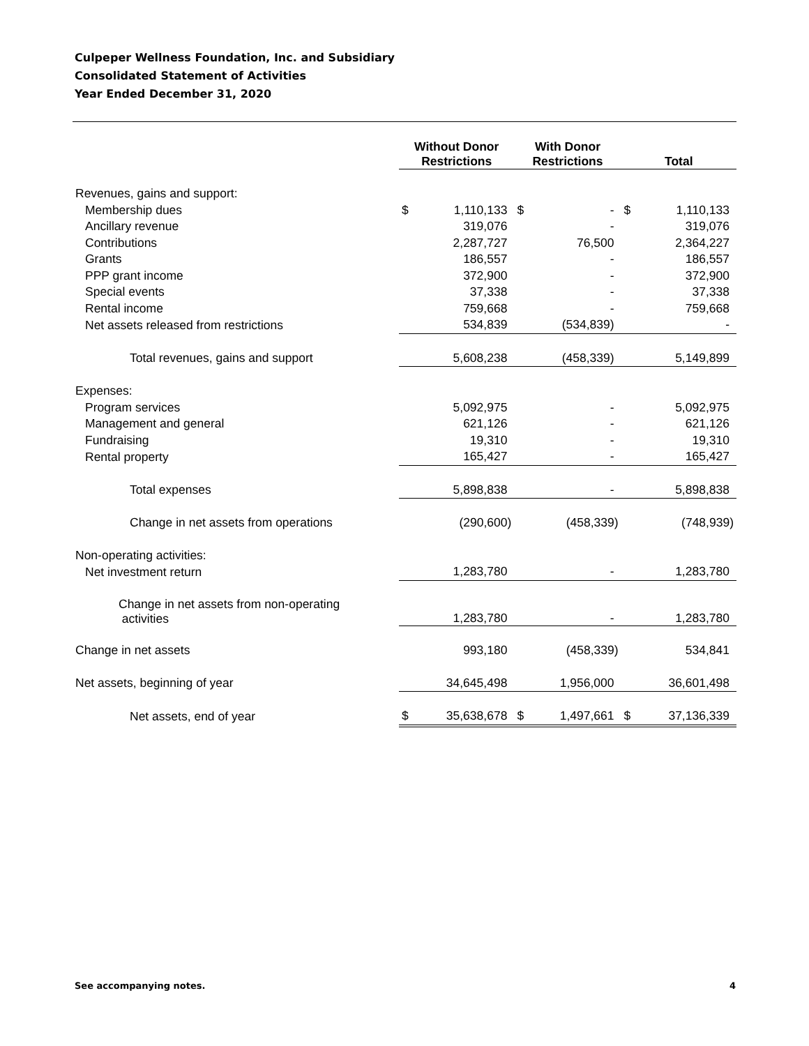Culpeper Wellness Foundation, Inc. and Subsidiary
Consolidated Statement of Activities
Year Ended December 31, 2020
| | Without Donor Restrictions | | With Donor Restrictions | | Total | |
| --- | --- | --- | --- | --- | --- | --- |
| Revenues, gains and support: | | | | | | |
| Membership dues | $ | 1,110,133 | $ | - | $ | 1,110,133 |
| Ancillary revenue | | 319,076 | | - | | 319,076 |
| Contributions | | 2,287,727 | | 76,500 | | 2,364,227 |
| Grants | | 186,557 | | - | | 186,557 |
| PPP grant income | | 372,900 | | - | | 372,900 |
| Special events | | 37,338 | | - | | 37,338 |
| Rental income | | 759,668 | | - | | 759,668 |
| Net assets released from restrictions | | 534,839 | | (534,839) | | - |
| Total revenues, gains and support | | 5,608,238 | | (458,339) | | 5,149,899 |
| Expenses: | | | | | | |
| Program services | | 5,092,975 | | - | | 5,092,975 |
| Management and general | | 621,126 | | - | | 621,126 |
| Fundraising | | 19,310 | | - | | 19,310 |
| Rental property | | 165,427 | | - | | 165,427 |
| Total expenses | | 5,898,838 | | - | | 5,898,838 |
| Change in net assets from operations | | (290,600) | | (458,339) | | (748,939) |
| Non-operating activities: | | | | | | |
| Net investment return | | 1,283,780 | | - | | 1,283,780 |
| Change in net assets from non-operating activities | | 1,283,780 | | - | | 1,283,780 |
| Change in net assets | | 993,180 | | (458,339) | | 534,841 |
| Net assets, beginning of year | | 34,645,498 | | 1,956,000 | | 36,601,498 |
| Net assets, end of year | $ | 35,638,678 | $ | 1,497,661 | $ | 37,136,339 |
See accompanying notes. 4